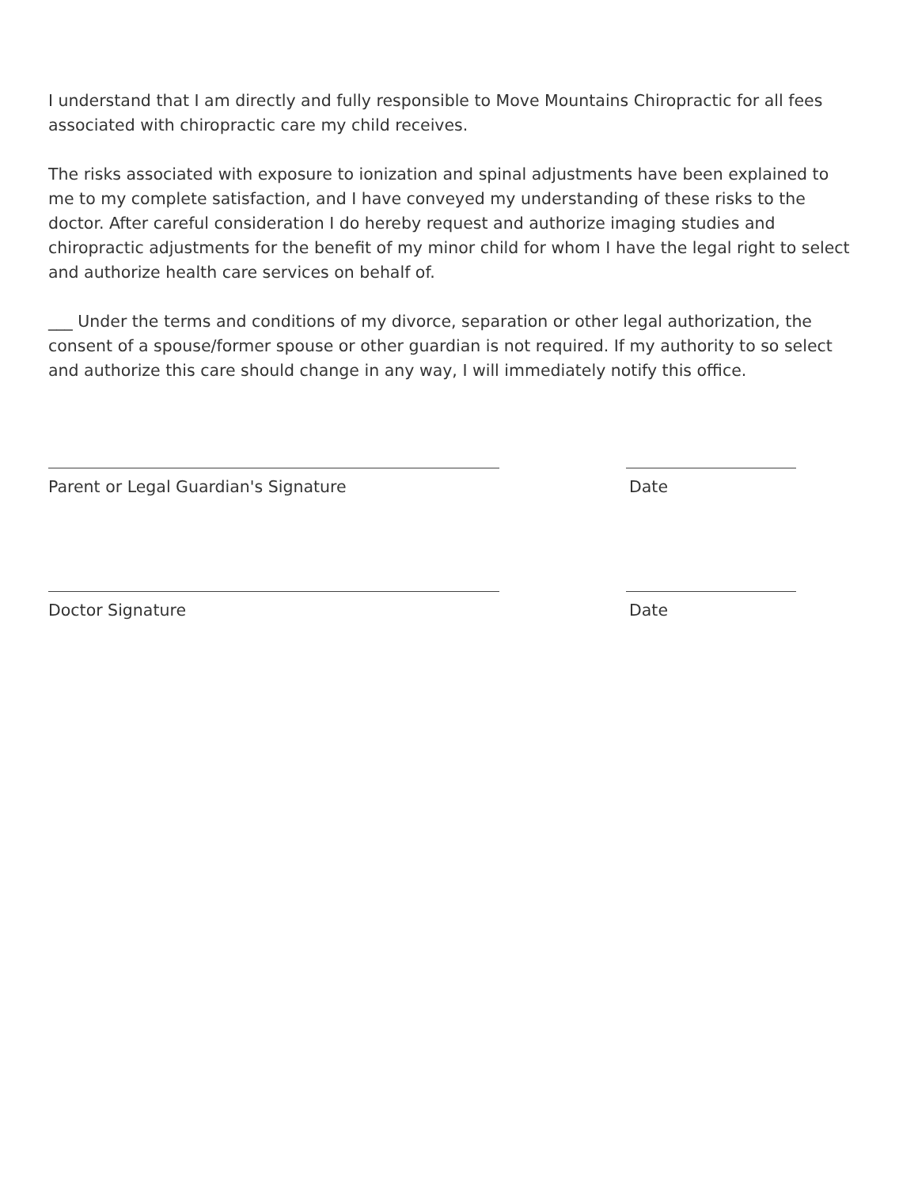I understand that I am directly and fully responsible to Move Mountains Chiropractic for all fees associated with chiropractic care my child receives.
The risks associated with exposure to ionization and spinal adjustments have been explained to me to my complete satisfaction, and I have conveyed my understanding of these risks to the doctor. After careful consideration I do hereby request and authorize imaging studies and chiropractic adjustments for the benefit of my minor child for whom I have the legal right to select and authorize health care services on behalf of.
___ Under the terms and conditions of my divorce, separation or other legal authorization, the consent of a spouse/former spouse or other guardian is not required. If my authority to so select and authorize this care should change in any way, I will immediately notify this office.
Parent or Legal Guardian's Signature Date
Doctor Signature Date